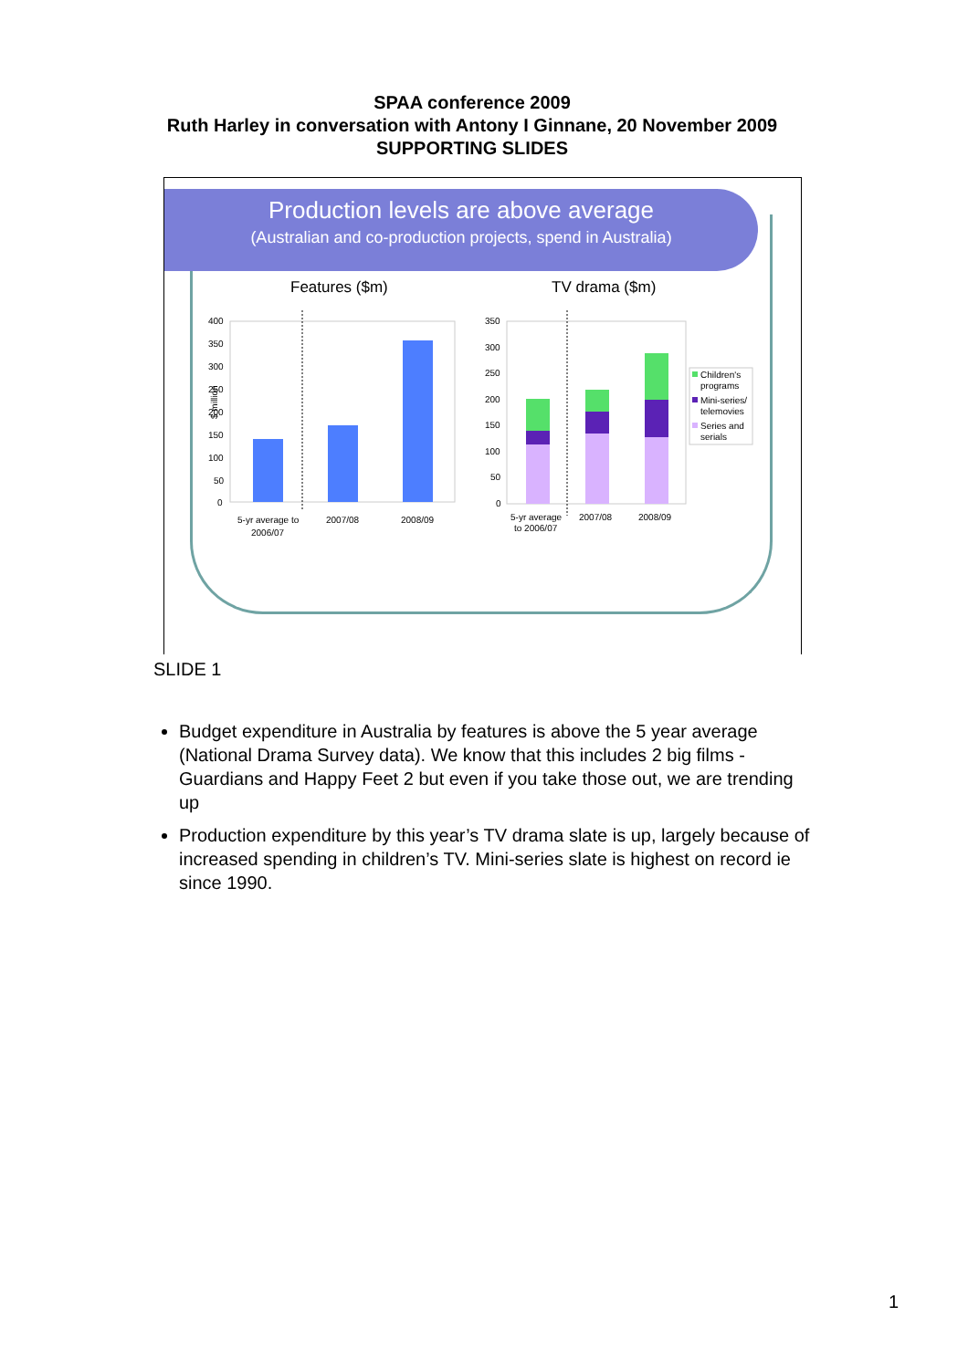SPAA conference 2009
Ruth Harley in conversation with Antony I Ginnane, 20 November 2009
SUPPORTING SLIDES
Production levels are above average
(Australian and co-production projects, spend in Australia)
Features ($m) TV drama ($m)
$ million
400
350
300
250
200
150
100
50
0
5-yr average to
2006/07
2007/08
2008/09
350
300
250
200
150
100
50
0
5-yr average
to 2006/07
2007/08
2008/09
Children's
programs
Mini-series/
telemovies
Series and
serials
SLIDE 1
Budget expenditure in Australia by features is above the 5 year average (National Drama Survey data). We know that this includes 2 big films - Guardians and Happy Feet 2 but even if you take those out, we are trending up
Production expenditure by this year’s TV drama slate is up, largely because of increased spending in children’s TV. Mini-series slate is highest on record ie since 1990.
1